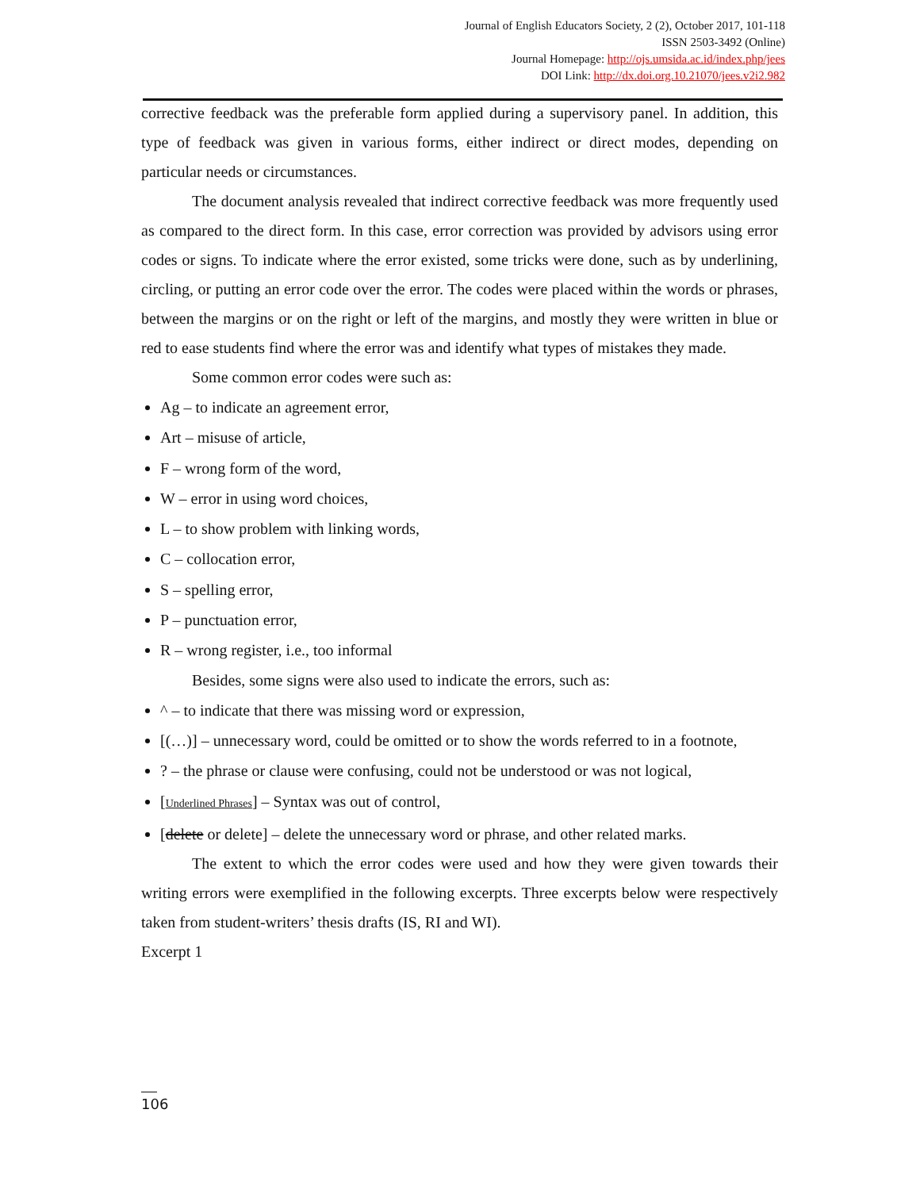Journal of English Educators Society, 2 (2), October 2017, 101-118
ISSN 2503-3492 (Online)
Journal Homepage: http://ojs.umsida.ac.id/index.php/jees
DOI Link: http://dx.doi.org.10.21070/jees.v2i2.982
corrective feedback was the preferable form applied during a supervisory panel. In addition, this type of feedback was given in various forms, either indirect or direct modes, depending on particular needs or circumstances.
The document analysis revealed that indirect corrective feedback was more frequently used as compared to the direct form. In this case, error correction was provided by advisors using error codes or signs. To indicate where the error existed, some tricks were done, such as by underlining, circling, or putting an error code over the error. The codes were placed within the words or phrases, between the margins or on the right or left of the margins, and mostly they were written in blue or red to ease students find where the error was and identify what types of mistakes they made.
Some common error codes were such as:
Ag – to indicate an agreement error,
Art – misuse of article,
F – wrong form of the word,
W – error in using word choices,
L – to show problem with linking words,
C – collocation error,
S – spelling error,
P – punctuation error,
R – wrong register, i.e., too informal
Besides, some signs were also used to indicate the errors, such as:
^ – to indicate that there was missing word or expression,
[(…)] – unnecessary word, could be omitted or to show the words referred to in a footnote,
? – the phrase or clause were confusing, could not be understood or was not logical,
[Underlined Phrases] – Syntax was out of control,
[delete or delete] – delete the unnecessary word or phrase, and other related marks.
The extent to which the error codes were used and how they were given towards their writing errors were exemplified in the following excerpts. Three excerpts below were respectively taken from student-writers’ thesis drafts (IS, RI and WI).
Excerpt 1
106